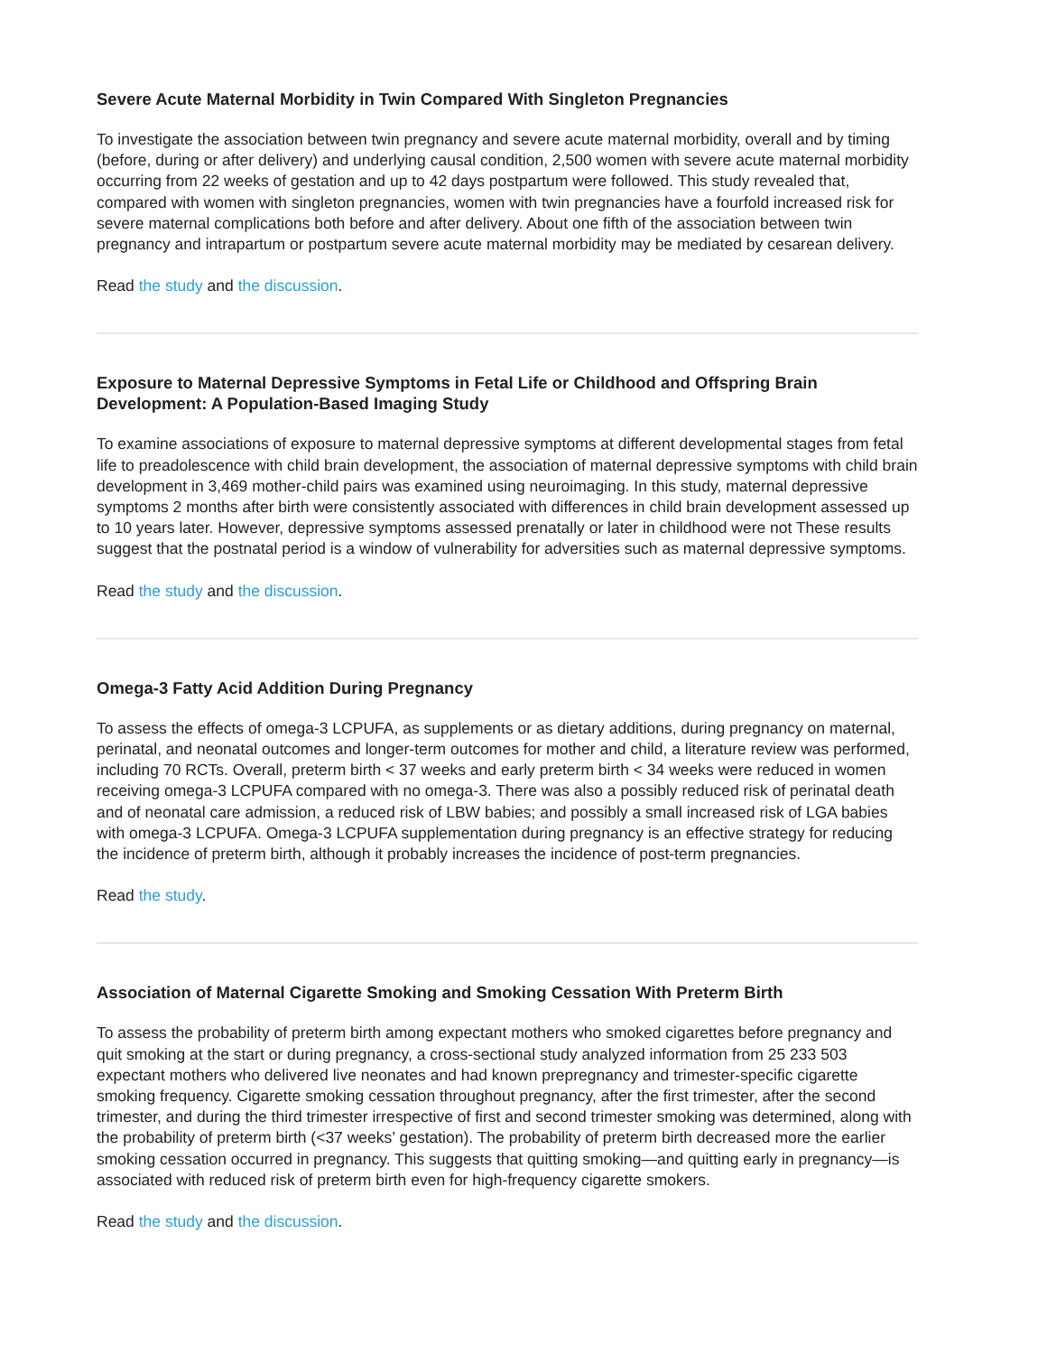Severe Acute Maternal Morbidity in Twin Compared With Singleton Pregnancies
To investigate the association between twin pregnancy and severe acute maternal morbidity, overall and by timing (before, during or after delivery) and underlying causal condition, 2,500 women with severe acute maternal morbidity occurring from 22 weeks of gestation and up to 42 days postpartum were followed. This study revealed that, compared with women with singleton pregnancies, women with twin pregnancies have a fourfold increased risk for severe maternal complications both before and after delivery. About one fifth of the association between twin pregnancy and intrapartum or postpartum severe acute maternal morbidity may be mediated by cesarean delivery.
Read the study and the discussion.
Exposure to Maternal Depressive Symptoms in Fetal Life or Childhood and Offspring Brain Development: A Population-Based Imaging Study
To examine associations of exposure to maternal depressive symptoms at different developmental stages from fetal life to preadolescence with child brain development, the association of maternal depressive symptoms with child brain development in 3,469 mother-child pairs was examined using neuroimaging. In this study, maternal depressive symptoms 2 months after birth were consistently associated with differences in child brain development assessed up to 10 years later. However, depressive symptoms assessed prenatally or later in childhood were not These results suggest that the postnatal period is a window of vulnerability for adversities such as maternal depressive symptoms.
Read the study and the discussion.
Omega-3 Fatty Acid Addition During Pregnancy
To assess the effects of omega-3 LCPUFA, as supplements or as dietary additions, during pregnancy on maternal, perinatal, and neonatal outcomes and longer-term outcomes for mother and child, a literature review was performed, including 70 RCTs. Overall, preterm birth < 37 weeks and early preterm birth < 34 weeks were reduced in women receiving omega-3 LCPUFA compared with no omega-3. There was also a possibly reduced risk of perinatal death and of neonatal care admission, a reduced risk of LBW babies; and possibly a small increased risk of LGA babies with omega-3 LCPUFA. Omega-3 LCPUFA supplementation during pregnancy is an effective strategy for reducing the incidence of preterm birth, although it probably increases the incidence of post-term pregnancies.
Read the study.
Association of Maternal Cigarette Smoking and Smoking Cessation With Preterm Birth
To assess the probability of preterm birth among expectant mothers who smoked cigarettes before pregnancy and quit smoking at the start or during pregnancy, a cross-sectional study analyzed information from 25 233 503 expectant mothers who delivered live neonates and had known prepregnancy and trimester-specific cigarette smoking frequency. Cigarette smoking cessation throughout pregnancy, after the first trimester, after the second trimester, and during the third trimester irrespective of first and second trimester smoking was determined, along with the probability of preterm birth (<37 weeks’ gestation). The probability of preterm birth decreased more the earlier smoking cessation occurred in pregnancy. This suggests that quitting smoking—and quitting early in pregnancy—is associated with reduced risk of preterm birth even for high-frequency cigarette smokers.
Read the study and the discussion.